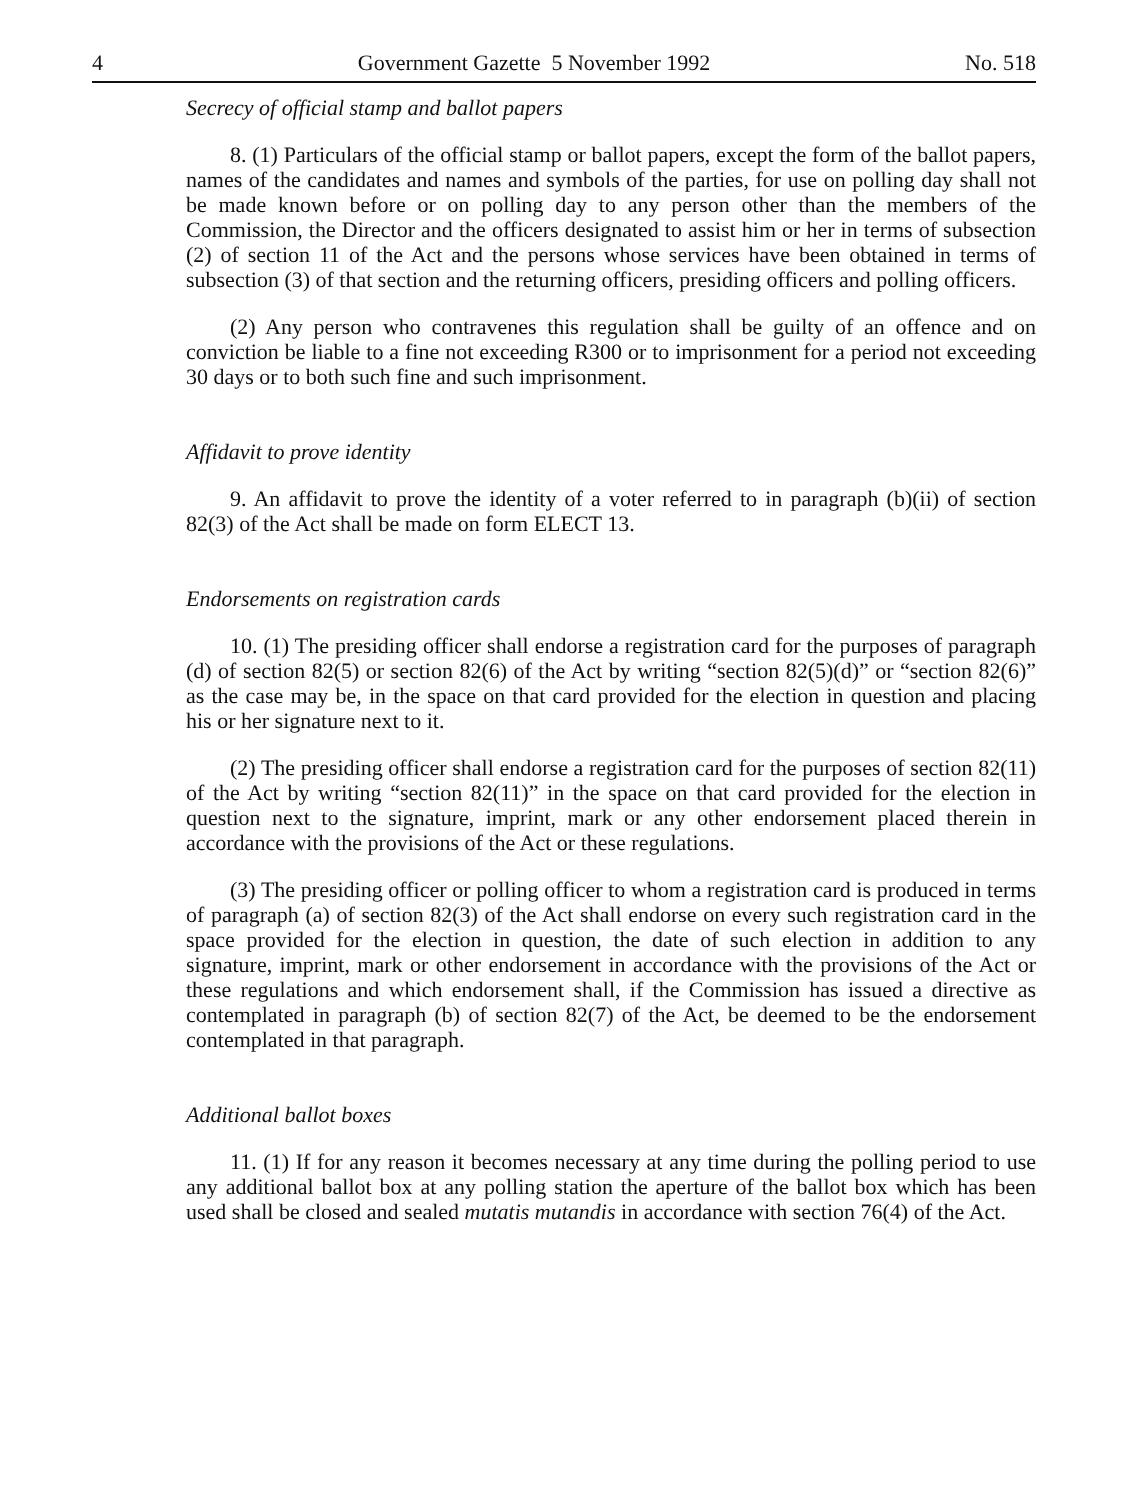4 Government Gazette 5 November 1992 No. 518
Secrecy of official stamp and ballot papers
8. (1) Particulars of the official stamp or ballot papers, except the form of the ballot papers, names of the candidates and names and symbols of the parties, for use on polling day shall not be made known before or on polling day to any person other than the members of the Commission, the Director and the officers designated to assist him or her in terms of subsection (2) of section 11 of the Act and the persons whose services have been obtained in terms of subsection (3) of that section and the returning officers, presiding officers and polling officers.
(2) Any person who contravenes this regulation shall be guilty of an offence and on conviction be liable to a fine not exceeding R300 or to imprisonment for a period not exceeding 30 days or to both such fine and such imprisonment.
Affidavit to prove identity
9. An affidavit to prove the identity of a voter referred to in paragraph (b)(ii) of section 82(3) of the Act shall be made on form ELECT 13.
Endorsements on registration cards
10. (1) The presiding officer shall endorse a registration card for the purposes of paragraph (d) of section 82(5) or section 82(6) of the Act by writing “section 82(5)(d)” or “section 82(6)” as the case may be, in the space on that card provided for the election in question and placing his or her signature next to it.
(2) The presiding officer shall endorse a registration card for the purposes of section 82(11) of the Act by writing “section 82(11)” in the space on that card provided for the election in question next to the signature, imprint, mark or any other endorsement placed therein in accordance with the provisions of the Act or these regulations.
(3) The presiding officer or polling officer to whom a registration card is produced in terms of paragraph (a) of section 82(3) of the Act shall endorse on every such registration card in the space provided for the election in question, the date of such election in addition to any signature, imprint, mark or other endorsement in accordance with the provisions of the Act or these regulations and which endorsement shall, if the Commission has issued a directive as contemplated in paragraph (b) of section 82(7) of the Act, be deemed to be the endorsement contemplated in that paragraph.
Additional ballot boxes
11. (1) If for any reason it becomes necessary at any time during the polling period to use any additional ballot box at any polling station the aperture of the ballot box which has been used shall be closed and sealed mutatis mutandis in accordance with section 76(4) of the Act.